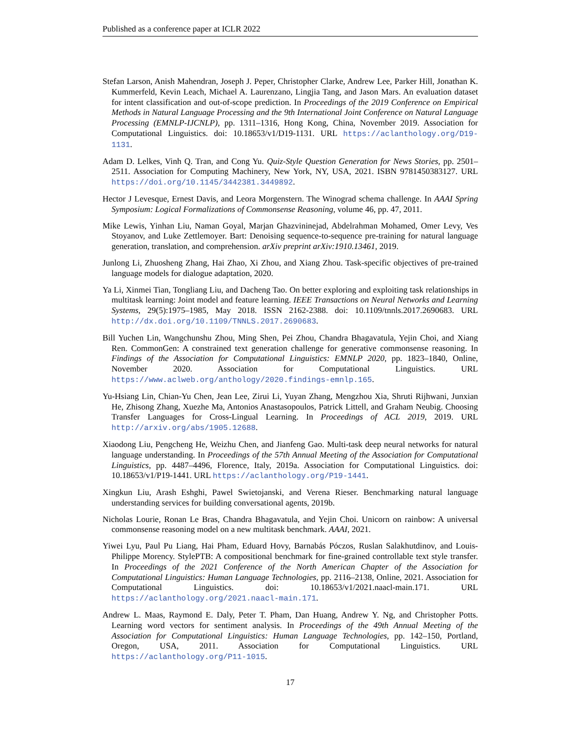Published as a conference paper at ICLR 2022
Stefan Larson, Anish Mahendran, Joseph J. Peper, Christopher Clarke, Andrew Lee, Parker Hill, Jonathan K. Kummerfeld, Kevin Leach, Michael A. Laurenzano, Lingjia Tang, and Jason Mars. An evaluation dataset for intent classification and out-of-scope prediction. In Proceedings of the 2019 Conference on Empirical Methods in Natural Language Processing and the 9th International Joint Conference on Natural Language Processing (EMNLP-IJCNLP), pp. 1311–1316, Hong Kong, China, November 2019. Association for Computational Linguistics. doi: 10.18653/v1/D19-1131. URL https://aclanthology.org/D19-1131.
Adam D. Lelkes, Vinh Q. Tran, and Cong Yu. Quiz-Style Question Generation for News Stories, pp. 2501–2511. Association for Computing Machinery, New York, NY, USA, 2021. ISBN 9781450383127. URL https://doi.org/10.1145/3442381.3449892.
Hector J Levesque, Ernest Davis, and Leora Morgenstern. The Winograd schema challenge. In AAAI Spring Symposium: Logical Formalizations of Commonsense Reasoning, volume 46, pp. 47, 2011.
Mike Lewis, Yinhan Liu, Naman Goyal, Marjan Ghazvininejad, Abdelrahman Mohamed, Omer Levy, Ves Stoyanov, and Luke Zettlemoyer. Bart: Denoising sequence-to-sequence pre-training for natural language generation, translation, and comprehension. arXiv preprint arXiv:1910.13461, 2019.
Junlong Li, Zhuosheng Zhang, Hai Zhao, Xi Zhou, and Xiang Zhou. Task-specific objectives of pre-trained language models for dialogue adaptation, 2020.
Ya Li, Xinmei Tian, Tongliang Liu, and Dacheng Tao. On better exploring and exploiting task relationships in multitask learning: Joint model and feature learning. IEEE Transactions on Neural Networks and Learning Systems, 29(5):1975–1985, May 2018. ISSN 2162-2388. doi: 10.1109/tnnls.2017.2690683. URL http://dx.doi.org/10.1109/TNNLS.2017.2690683.
Bill Yuchen Lin, Wangchunshu Zhou, Ming Shen, Pei Zhou, Chandra Bhagavatula, Yejin Choi, and Xiang Ren. CommonGen: A constrained text generation challenge for generative commonsense reasoning. In Findings of the Association for Computational Linguistics: EMNLP 2020, pp. 1823–1840, Online, November 2020. Association for Computational Linguistics. URL https://www.aclweb.org/anthology/2020.findings-emnlp.165.
Yu-Hsiang Lin, Chian-Yu Chen, Jean Lee, Zirui Li, Yuyan Zhang, Mengzhou Xia, Shruti Rijhwani, Junxian He, Zhisong Zhang, Xuezhe Ma, Antonios Anastasopoulos, Patrick Littell, and Graham Neubig. Choosing Transfer Languages for Cross-Lingual Learning. In Proceedings of ACL 2019, 2019. URL http://arxiv.org/abs/1905.12688.
Xiaodong Liu, Pengcheng He, Weizhu Chen, and Jianfeng Gao. Multi-task deep neural networks for natural language understanding. In Proceedings of the 57th Annual Meeting of the Association for Computational Linguistics, pp. 4487–4496, Florence, Italy, 2019a. Association for Computational Linguistics. doi: 10.18653/v1/P19-1441. URL https://aclanthology.org/P19-1441.
Xingkun Liu, Arash Eshghi, Pawel Swietojanski, and Verena Rieser. Benchmarking natural language understanding services for building conversational agents, 2019b.
Nicholas Lourie, Ronan Le Bras, Chandra Bhagavatula, and Yejin Choi. Unicorn on rainbow: A universal commonsense reasoning model on a new multitask benchmark. AAAI, 2021.
Yiwei Lyu, Paul Pu Liang, Hai Pham, Eduard Hovy, Barnabás Póczos, Ruslan Salakhutdinov, and Louis-Philippe Morency. StylePTB: A compositional benchmark for fine-grained controllable text style transfer. In Proceedings of the 2021 Conference of the North American Chapter of the Association for Computational Linguistics: Human Language Technologies, pp. 2116–2138, Online, 2021. Association for Computational Linguistics. doi: 10.18653/v1/2021.naacl-main.171. URL https://aclanthology.org/2021.naacl-main.171.
Andrew L. Maas, Raymond E. Daly, Peter T. Pham, Dan Huang, Andrew Y. Ng, and Christopher Potts. Learning word vectors for sentiment analysis. In Proceedings of the 49th Annual Meeting of the Association for Computational Linguistics: Human Language Technologies, pp. 142–150, Portland, Oregon, USA, 2011. Association for Computational Linguistics. URL https://aclanthology.org/P11-1015.
17